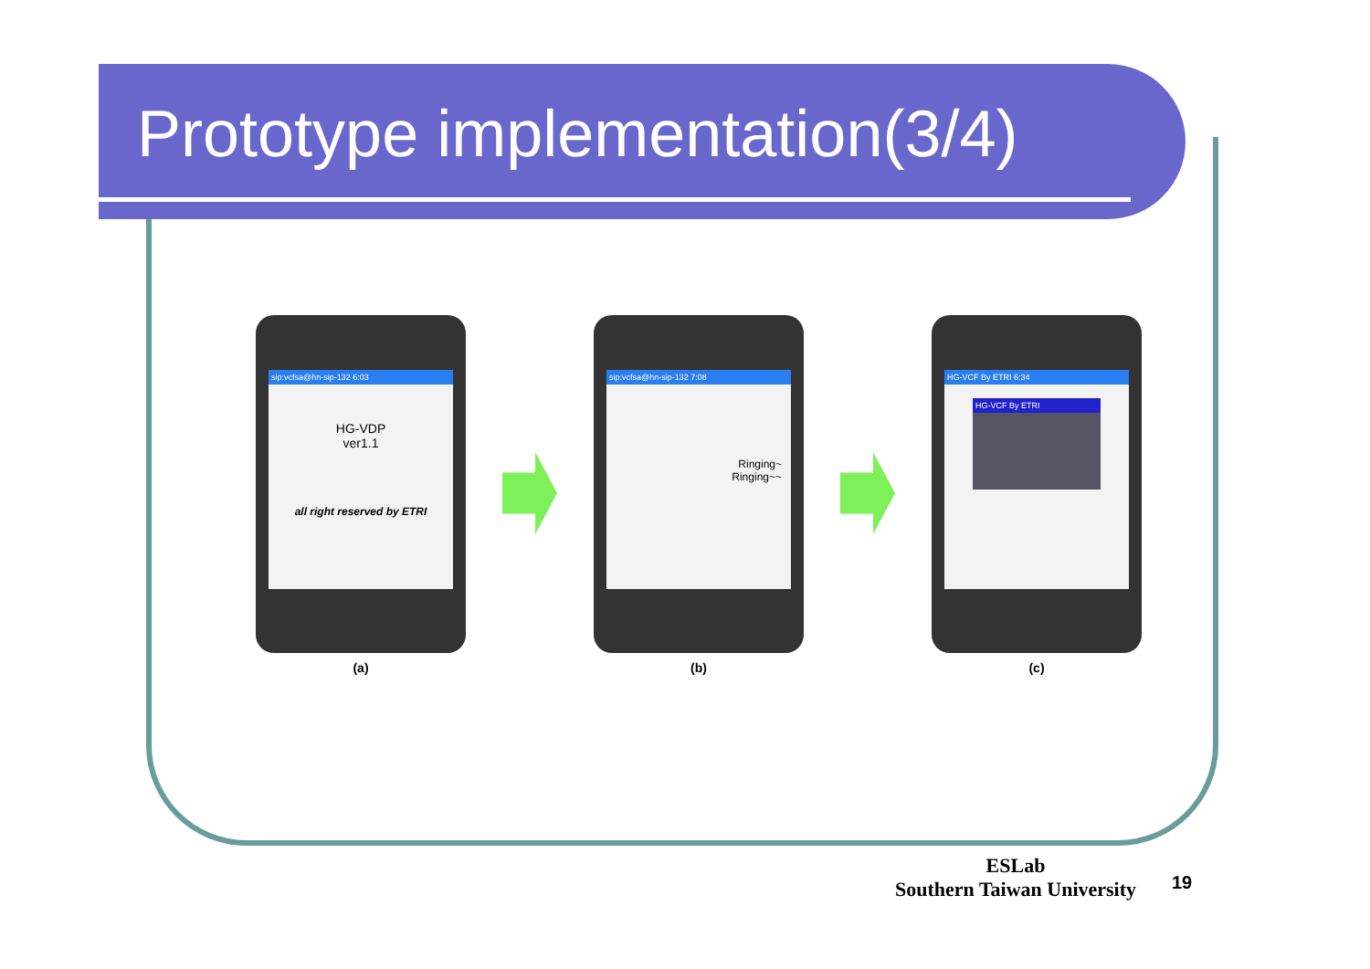Prototype implementation(3/4)
sip:vcfsa@hn-sip-132 6:03
HG-VDP
ver1.1
all right reserved by ETRI
(a)
sip:vcfsa@hn-sip-132 7:08
Ringing~
Ringing~~
(b)
HG-VCF By ETRI 6:34
HG-VCF By ETRI
(c)
ESLab
Southern Taiwan University
19